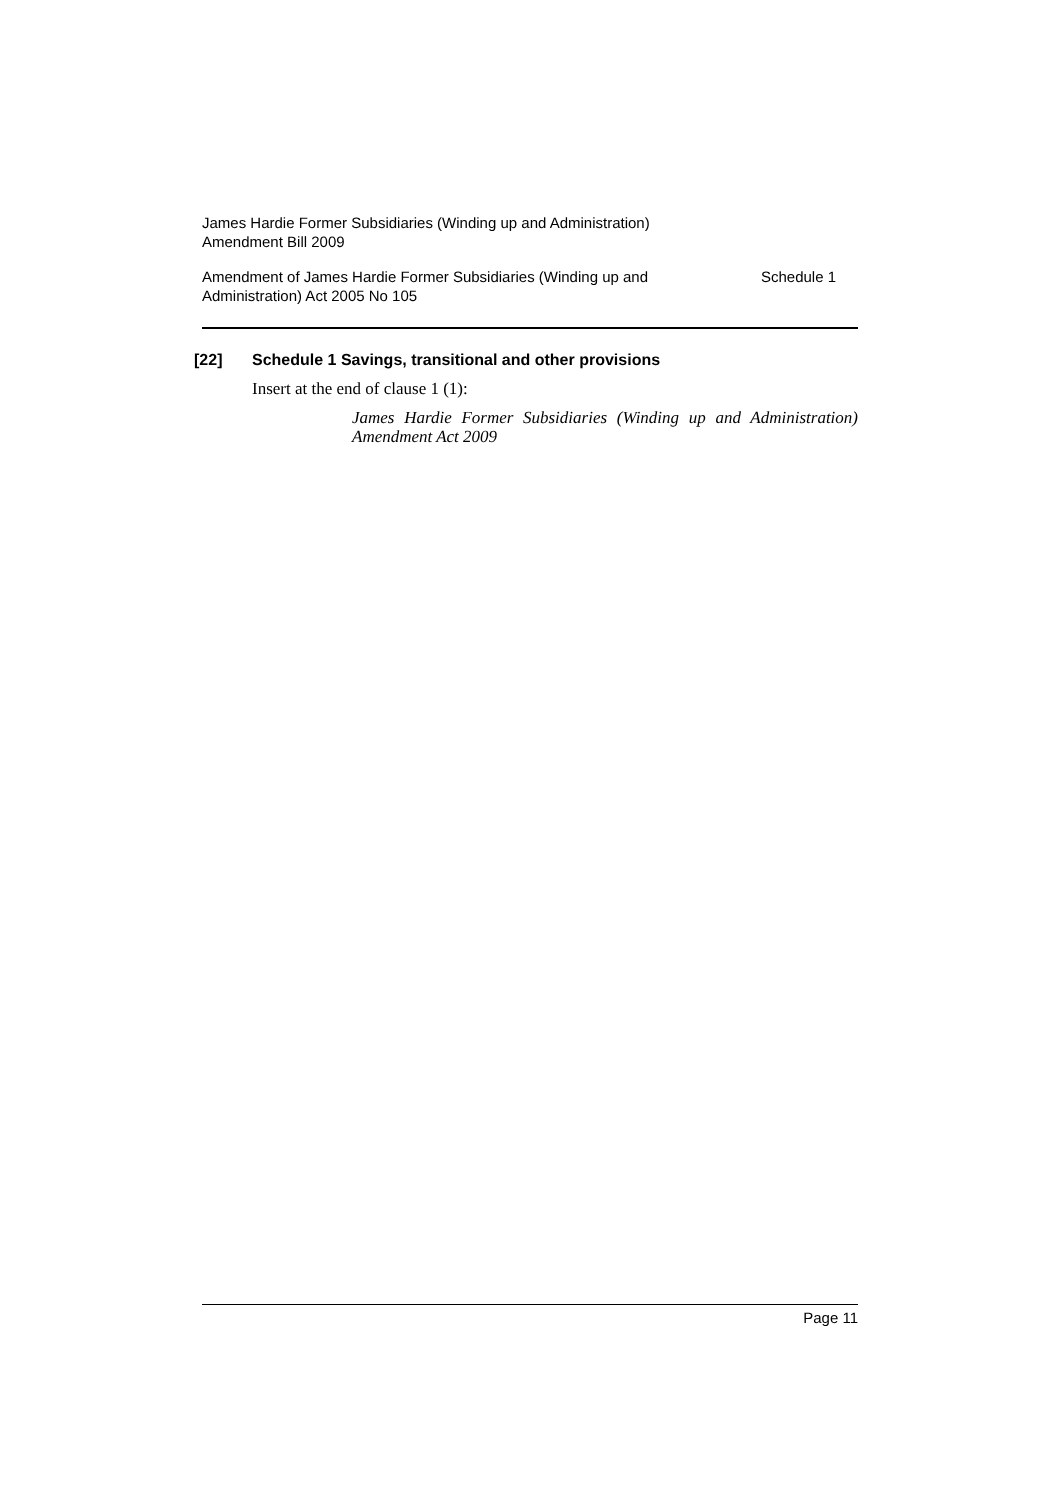James Hardie Former Subsidiaries (Winding up and Administration)
Amendment Bill 2009
Amendment of James Hardie Former Subsidiaries (Winding up and
Administration) Act 2005 No 105
Schedule 1
[22] Schedule 1 Savings, transitional and other provisions
Insert at the end of clause 1 (1):
James Hardie Former Subsidiaries (Winding up and Administration) Amendment Act 2009
Page 11